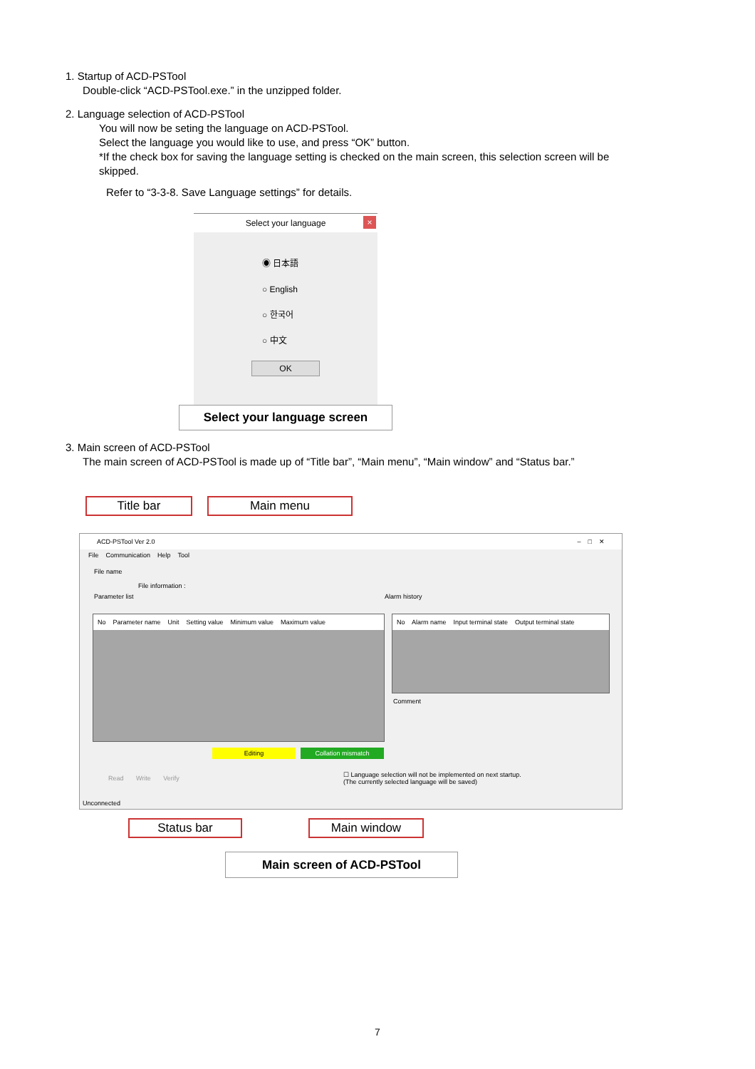1. Startup of ACD-PSTool
Double-click “ACD-PSTool.exe.” in the unzipped folder.
2. Language selection of ACD-PSTool
You will now be seting the language on ACD-PSTool.
Select the language you would like to use, and press “OK” button.
*If the check box for saving the language setting is checked on the main screen, this selection screen will be skipped.
Refer to “3-3-8. Save Language settings” for details.
Select your language
×
◉ 日本語
○ English
○ 한국어
○ 中文
OK
Select your language screen
3. Main screen of ACD-PSTool
The main screen of ACD-PSTool is made up of “Title bar”, “Main menu”, “Main window” and “Status bar.”
Title bar Main menu
ACD-PSTool Ver 2.0 – □ ✕
File Communication Help Tool
File name
File information :
Parameter list Alarm history
No Parameter name Unit Setting value Minimum value Maximum value
No Alarm name Input terminal state Output terminal state
Comment
Editing Collation mismatch
Read Write Verify
☐ Language selection will not be implemented on next startup.
(The currently selected language will be saved)
Unconnected
Status bar Main window
Main screen of ACD-PSTool
7